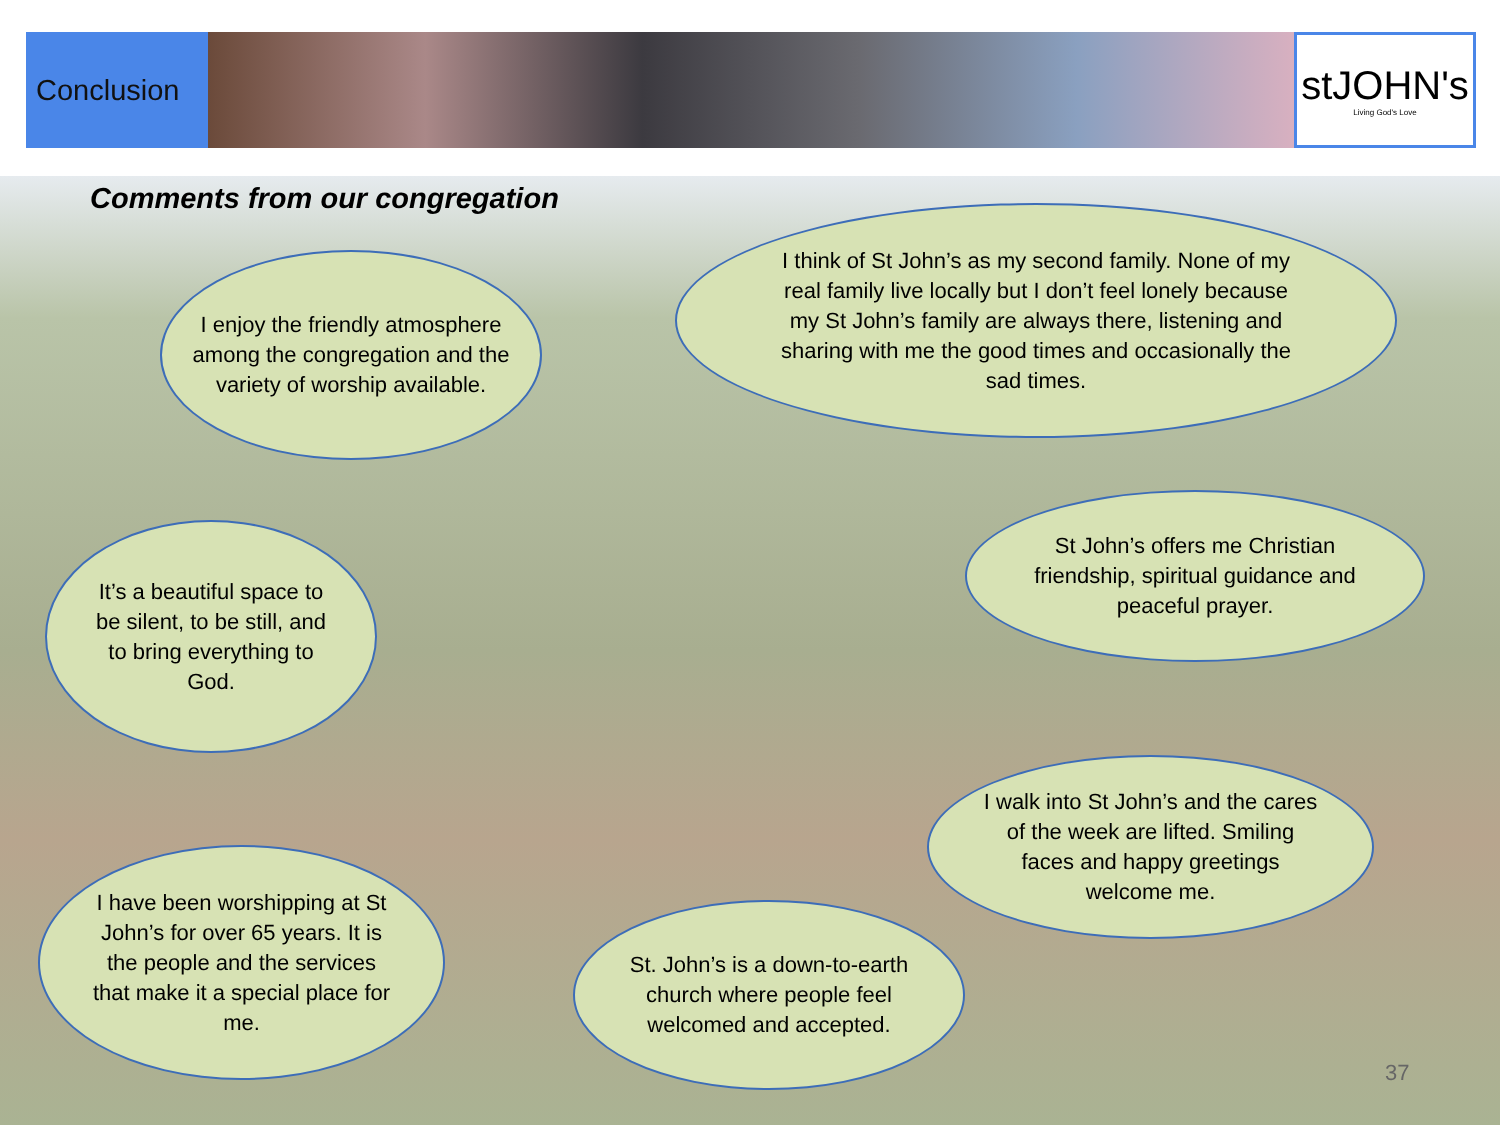Conclusion
stJOHN's
Living God's Love
Comments from our congregation
I enjoy the friendly atmosphere among the congregation and the variety of worship available.
I think of St John’s as my second family. None of my real family live locally but I don’t feel lonely because my St John’s family are always there, listening and sharing with me the good times and occasionally the sad times.
It’s a beautiful space to be silent, to be still, and to bring everything to God.
St John’s offers me Christian friendship, spiritual guidance and peaceful prayer.
I walk into St John’s and the cares of the week are lifted. Smiling faces and happy greetings welcome me.
I have been worshipping at St John’s for over 65 years. It is the people and the services that make it a special place for me.
St. John’s is a down-to-earth church where people feel welcomed and accepted.
37